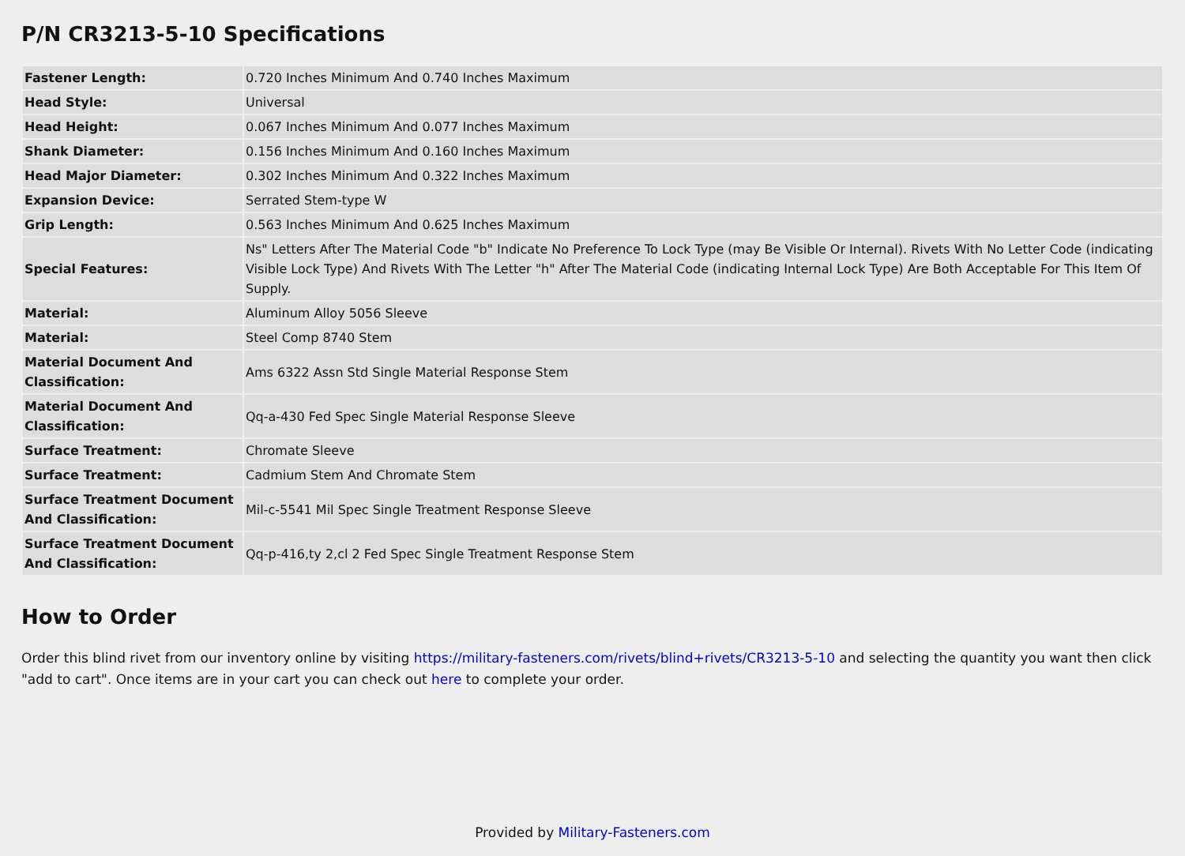P/N CR3213-5-10 Specifications
| Fastener Length: | 0.720 Inches Minimum And 0.740 Inches Maximum |
| Head Style: | Universal |
| Head Height: | 0.067 Inches Minimum And 0.077 Inches Maximum |
| Shank Diameter: | 0.156 Inches Minimum And 0.160 Inches Maximum |
| Head Major Diameter: | 0.302 Inches Minimum And 0.322 Inches Maximum |
| Expansion Device: | Serrated Stem-type W |
| Grip Length: | 0.563 Inches Minimum And 0.625 Inches Maximum |
| Special Features: | Ns" Letters After The Material Code "b" Indicate No Preference To Lock Type (may Be Visible Or Internal). Rivets With No Letter Code (indicating Visible Lock Type) And Rivets With The Letter "h" After The Material Code (indicating Internal Lock Type) Are Both Acceptable For This Item Of Supply. |
| Material: | Aluminum Alloy 5056 Sleeve |
| Material: | Steel Comp 8740 Stem |
| Material Document And Classification: | Ams 6322 Assn Std Single Material Response Stem |
| Material Document And Classification: | Qq-a-430 Fed Spec Single Material Response Sleeve |
| Surface Treatment: | Chromate Sleeve |
| Surface Treatment: | Cadmium Stem And Chromate Stem |
| Surface Treatment Document And Classification: | Mil-c-5541 Mil Spec Single Treatment Response Sleeve |
| Surface Treatment Document And Classification: | Qq-p-416,ty 2,cl 2 Fed Spec Single Treatment Response Stem |
How to Order
Order this blind rivet from our inventory online by visiting https://military-fasteners.com/rivets/blind+rivets/CR3213-5-10 and selecting the quantity you want then click "add to cart". Once items are in your cart you can check out here to complete your order.
Provided by Military-Fasteners.com